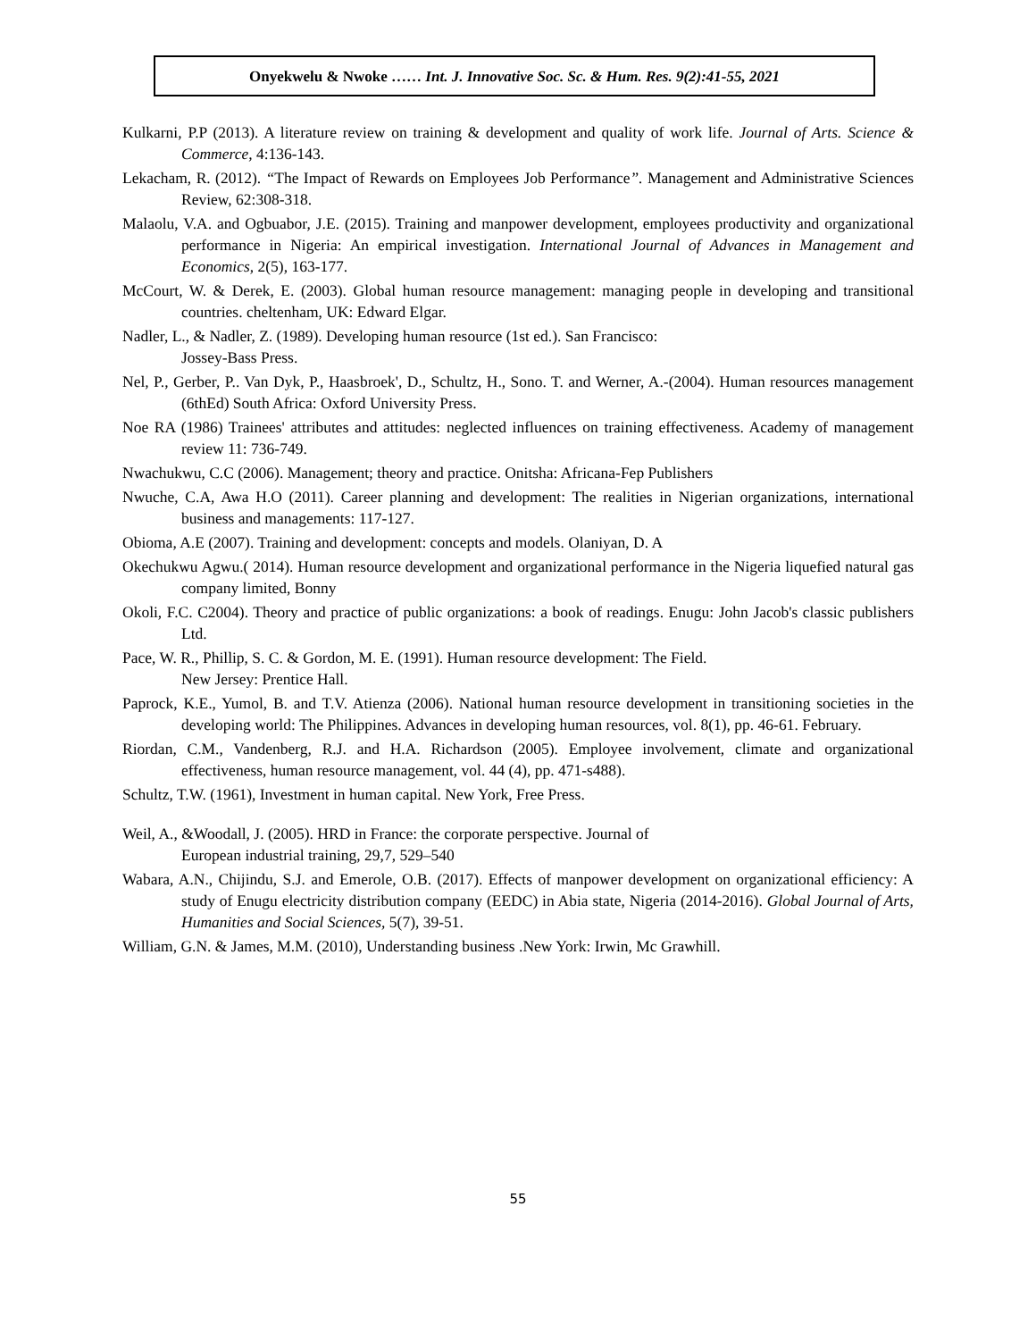Onyekwelu & Nwoke …… Int. J. Innovative Soc. Sc. & Hum. Res. 9(2):41-55, 2021
Kulkarni, P.P (2013). A literature review on training & development and quality of work life. Journal of Arts. Science & Commerce, 4:136-143.
Lekacham, R. (2012). “The Impact of Rewards on Employees Job Performance”. Management and Administrative Sciences Review, 62:308-318.
Malaolu, V.A. and Ogbuabor, J.E. (2015). Training and manpower development, employees productivity and organizational performance in Nigeria: An empirical investigation. International Journal of Advances in Management and Economics, 2(5), 163-177.
McCourt, W. & Derek, E. (2003). Global human resource management: managing people in developing and transitional countries. cheltenham, UK: Edward Elgar.
Nadler, L., & Nadler, Z. (1989). Developing human resource (1st ed.). San Francisco:
Jossey-Bass Press.
Nel, P., Gerber, P.. Van Dyk, P., Haasbroek', D., Schultz, H., Sono. T. and Werner, A.-(2004). Human resources management (6thEd) South Africa: Oxford University Press.
Noe RA (1986) Trainees' attributes and attitudes: neglected influences on training effectiveness. Academy of management review 11: 736-749.
Nwachukwu, C.C (2006). Management; theory and practice. Onitsha: Africana-Fep Publishers
Nwuche, C.A, Awa H.O (2011). Career planning and development: The realities in Nigerian organizations, international business and managements: 117-127.
Obioma, A.E (2007). Training and development: concepts and models. Olaniyan, D. A
Okechukwu Agwu.( 2014). Human resource development and organizational performance in the Nigeria liquefied natural gas company limited, Bonny
Okoli, F.C. C2004). Theory and practice of public organizations: a book of readings. Enugu: John Jacob's classic publishers Ltd.
Pace, W. R., Phillip, S. C. & Gordon, M. E. (1991). Human resource development: The Field.
New Jersey: Prentice Hall.
Paprock, K.E., Yumol, B. and T.V. Atienza (2006). National human resource development in transitioning societies in the developing world: The Philippines. Advances in developing human resources, vol. 8(1), pp. 46-61. February.
Riordan, C.M., Vandenberg, R.J. and H.A. Richardson (2005). Employee involvement, climate and organizational effectiveness, human resource management, vol. 44 (4), pp. 471-s488).
Schultz, T.W. (1961), Investment in human capital. New York, Free Press.
Weil, A., &Woodall, J. (2005). HRD in France: the corporate perspective. Journal of
European industrial training, 29,7, 529–540
Wabara, A.N., Chijindu, S.J. and Emerole, O.B. (2017). Effects of manpower development on organizational efficiency: A study of Enugu electricity distribution company (EEDC) in Abia state, Nigeria (2014-2016). Global Journal of Arts, Humanities and Social Sciences, 5(7), 39-51.
William, G.N. & James, M.M. (2010), Understanding business .New York: Irwin, Mc Grawhill.
55